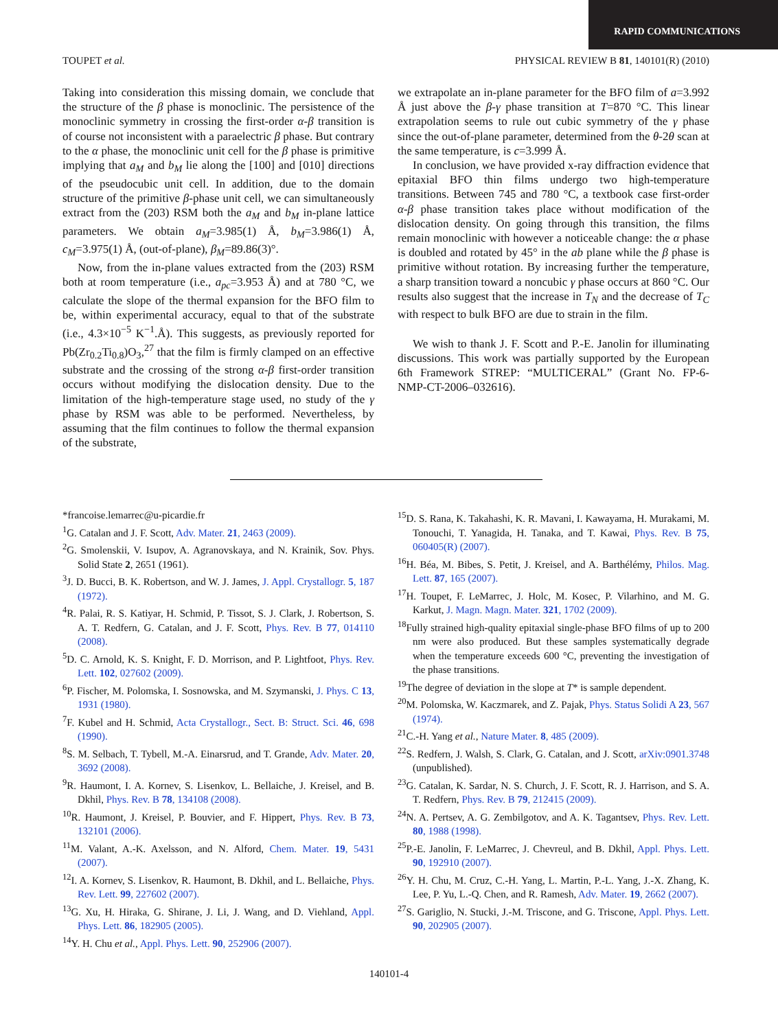RAPID COMMUNICATIONS
TOUPET et al. PHYSICAL REVIEW B 81, 140101(R) (2010)
Taking into consideration this missing domain, we conclude that the structure of the β phase is monoclinic. The persistence of the monoclinic symmetry in crossing the first-order α-β transition is of course not inconsistent with a paraelectric β phase. But contrary to the α phase, the monoclinic unit cell for the β phase is primitive implying that a<sub>M</sub> and b<sub>M</sub> lie along the [100] and [010] directions of the pseudocubic unit cell. In addition, due to the domain structure of the primitive β-phase unit cell, we can simultaneously extract from the (203) RSM both the a<sub>M</sub> and b<sub>M</sub> in-plane lattice parameters. We obtain a<sub>M</sub>=3.985(1) Å, b<sub>M</sub>=3.986(1) Å, c<sub>M</sub>=3.975(1) Å, (out-of-plane), β<sub>M</sub>=89.86(3)°.
Now, from the in-plane values extracted from the (203) RSM both at room temperature (i.e., a<sub>pc</sub>=3.953 Å) and at 780 °C, we calculate the slope of the thermal expansion for the BFO film to be, within experimental accuracy, equal to that of the substrate (i.e., 4.3×10<sup>−5</sup> K<sup>−1</sup>.Å). This suggests, as previously reported for Pb(Zr<sub>0.2</sub>Ti<sub>0.8</sub>)O<sub>3</sub>,<sup>27</sup> that the film is firmly clamped on an effective substrate and the crossing of the strong α-β first-order transition occurs without modifying the dislocation density. Due to the limitation of the high-temperature stage used, no study of the γ phase by RSM was able to be performed. Nevertheless, by assuming that the film continues to follow the thermal expansion of the substrate,
we extrapolate an in-plane parameter for the BFO film of a=3.992 Å just above the β-γ phase transition at T=870 °C. This linear extrapolation seems to rule out cubic symmetry of the γ phase since the out-of-plane parameter, determined from the θ-2θ scan at the same temperature, is c=3.999 Å.
In conclusion, we have provided x-ray diffraction evidence that epitaxial BFO thin films undergo two high-temperature transitions. Between 745 and 780 °C, a textbook case first-order α-β phase transition takes place without modification of the dislocation density. On going through this transition, the films remain monoclinic with however a noticeable change: the α phase is doubled and rotated by 45° in the ab plane while the β phase is primitive without rotation. By increasing further the temperature, a sharp transition toward a noncubic γ phase occurs at 860 °C. Our results also suggest that the increase in T<sub>N</sub> and the decrease of T<sub>C</sub> with respect to bulk BFO are due to strain in the film.
We wish to thank J. F. Scott and P.-E. Janolin for illuminating discussions. This work was partially supported by the European 6th Framework STREP: “MULTICERAL” (Grant No. FP-6-NMP-CT-2006–032616).
*francoise.lemarrec@u-picardie.fr
<sup>1</sup> G. Catalan and J. F. Scott, Adv. Mater. 21, 2463 (2009).
<sup>2</sup> G. Smolenskii, V. Isupov, A. Agranovskaya, and N. Krainik, Sov. Phys. Solid State 2, 2651 (1961).
<sup>3</sup> J. D. Bucci, B. K. Robertson, and W. J. James, J. Appl. Crystallogr. 5, 187 (1972).
<sup>4</sup> R. Palai, R. S. Katiyar, H. Schmid, P. Tissot, S. J. Clark, J. Robertson, S. A. T. Redfern, G. Catalan, and J. F. Scott, Phys. Rev. B 77, 014110 (2008).
<sup>5</sup> D. C. Arnold, K. S. Knight, F. D. Morrison, and P. Lightfoot, Phys. Rev. Lett. 102, 027602 (2009).
<sup>6</sup> P. Fischer, M. Polomska, I. Sosnowska, and M. Szymanski, J. Phys. C 13, 1931 (1980).
<sup>7</sup> F. Kubel and H. Schmid, Acta Crystallogr., Sect. B: Struct. Sci. 46, 698 (1990).
<sup>8</sup> S. M. Selbach, T. Tybell, M.-A. Einarsrud, and T. Grande, Adv. Mater. 20, 3692 (2008).
<sup>9</sup> R. Haumont, I. A. Kornev, S. Lisenkov, L. Bellaiche, J. Kreisel, and B. Dkhil, Phys. Rev. B 78, 134108 (2008).
<sup>10</sup> R. Haumont, J. Kreisel, P. Bouvier, and F. Hippert, Phys. Rev. B 73, 132101 (2006).
<sup>11</sup> M. Valant, A.-K. Axelsson, and N. Alford, Chem. Mater. 19, 5431 (2007).
<sup>12</sup> I. A. Kornev, S. Lisenkov, R. Haumont, B. Dkhil, and L. Bellaiche, Phys. Rev. Lett. 99, 227602 (2007).
<sup>13</sup> G. Xu, H. Hiraka, G. Shirane, J. Li, J. Wang, and D. Viehland, Appl. Phys. Lett. 86, 182905 (2005).
<sup>14</sup> Y. H. Chu et al., Appl. Phys. Lett. 90, 252906 (2007).
<sup>15</sup> D. S. Rana, K. Takahashi, K. R. Mavani, I. Kawayama, H. Murakami, M. Tonouchi, T. Yanagida, H. Tanaka, and T. Kawai, Phys. Rev. B 75, 060405(R) (2007).
<sup>16</sup>H. Béa, M. Bibes, S. Petit, J. Kreisel, and A. Barthélémy, Philos. Mag. Lett. 87, 165 (2007).
<sup>17</sup>H. Toupet, F. LeMarrec, J. Holc, M. Kosec, P. Vilarhino, and M. G. Karkut, J. Magn. Magn. Mater. 321, 1702 (2009).
<sup>18</sup> Fully strained high-quality epitaxial single-phase BFO films of up to 200 nm were also produced. But these samples systematically degrade when the temperature exceeds 600 °C, preventing the investigation of the phase transitions.
<sup>19</sup> The degree of deviation in the slope at T* is sample dependent.
<sup>20</sup> M. Polomska, W. Kaczmarek, and Z. Pajak, Phys. Status Solidi A 23, 567 (1974).
<sup>21</sup>C.-H. Yang et al., Nature Mater. 8, 485 (2009).
<sup>22</sup>S. Redfern, J. Walsh, S. Clark, G. Catalan, and J. Scott, arXiv:0901.3748 (unpublished).
<sup>23</sup> G. Catalan, K. Sardar, N. S. Church, J. F. Scott, R. J. Harrison, and S. A. T. Redfern, Phys. Rev. B 79, 212415 (2009).
<sup>24</sup>N. A. Pertsev, A. G. Zembilgotov, and A. K. Tagantsev, Phys. Rev. Lett. 80, 1988 (1998).
<sup>25</sup>P.-E. Janolin, F. LeMarrec, J. Chevreul, and B. Dkhil, Appl. Phys. Lett. 90, 192910 (2007).
<sup>26</sup> Y. H. Chu, M. Cruz, C.-H. Yang, L. Martin, P.-L. Yang, J.-X. Zhang, K. Lee, P. Yu, L.-Q. Chen, and R. Ramesh, Adv. Mater. 19, 2662 (2007).
<sup>27</sup>S. Gariglio, N. Stucki, J.-M. Triscone, and G. Triscone, Appl. Phys. Lett. 90, 202905 (2007).
140101-4